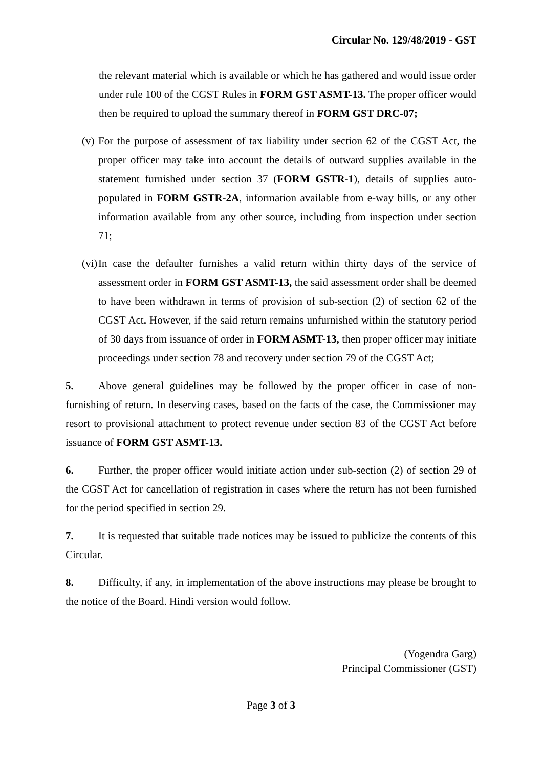Circular No. 129/48/2019 - GST
the relevant material which is available or which he has gathered and would issue order under rule 100 of the CGST Rules in FORM GST ASMT-13. The proper officer would then be required to upload the summary thereof in FORM GST DRC-07;
(v)
For the purpose of assessment of tax liability under section 62 of the CGST Act, the proper officer may take into account the details of outward supplies available in the statement furnished under section 37 (FORM GSTR-1), details of supplies auto-populated in FORM GSTR-2A, information available from e-way bills, or any other information available from any other source, including from inspection under section 71;
(vi)
In case the defaulter furnishes a valid return within thirty days of the service of assessment order in FORM GST ASMT-13, the said assessment order shall be deemed to have been withdrawn in terms of provision of sub-section (2) of section 62 of the CGST Act. However, if the said return remains unfurnished within the statutory period of 30 days from issuance of order in FORM ASMT-13, then proper officer may initiate proceedings under section 78 and recovery under section 79 of the CGST Act;
5. Above general guidelines may be followed by the proper officer in case of non-furnishing of return. In deserving cases, based on the facts of the case, the Commissioner may resort to provisional attachment to protect revenue under section 83 of the CGST Act before issuance of FORM GST ASMT-13.
6. Further, the proper officer would initiate action under sub-section (2) of section 29 of the CGST Act for cancellation of registration in cases where the return has not been furnished for the period specified in section 29.
7. It is requested that suitable trade notices may be issued to publicize the contents of this Circular.
8. Difficulty, if any, in implementation of the above instructions may please be brought to the notice of the Board. Hindi version would follow.
(Yogendra Garg)
Principal Commissioner (GST)
Page 3 of 3